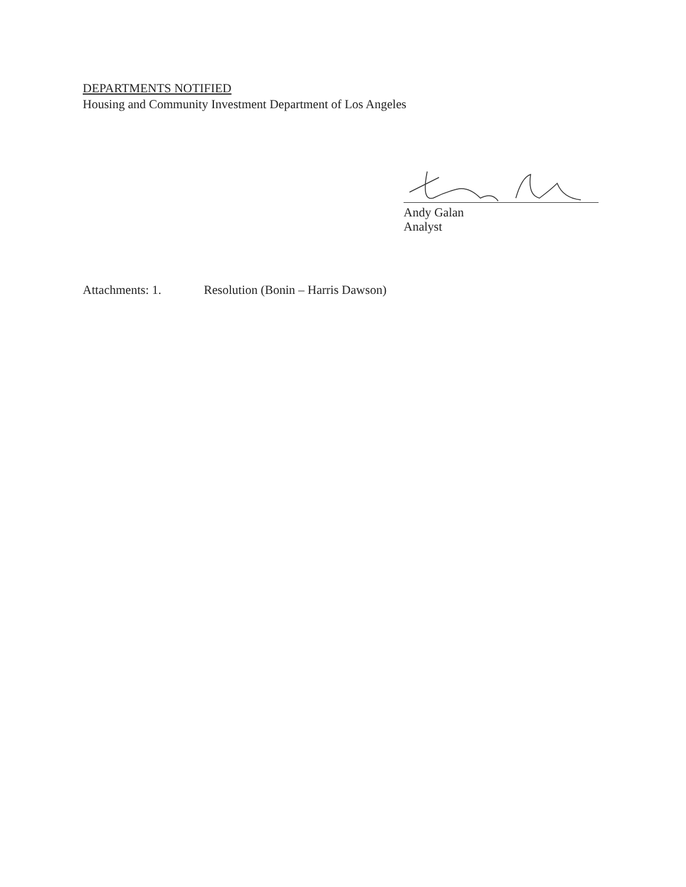DEPARTMENTS NOTIFIED
Housing and Community Investment Department of Los Angeles
Andy Galan
Analyst
Attachments: 1. Resolution (Bonin – Harris Dawson)